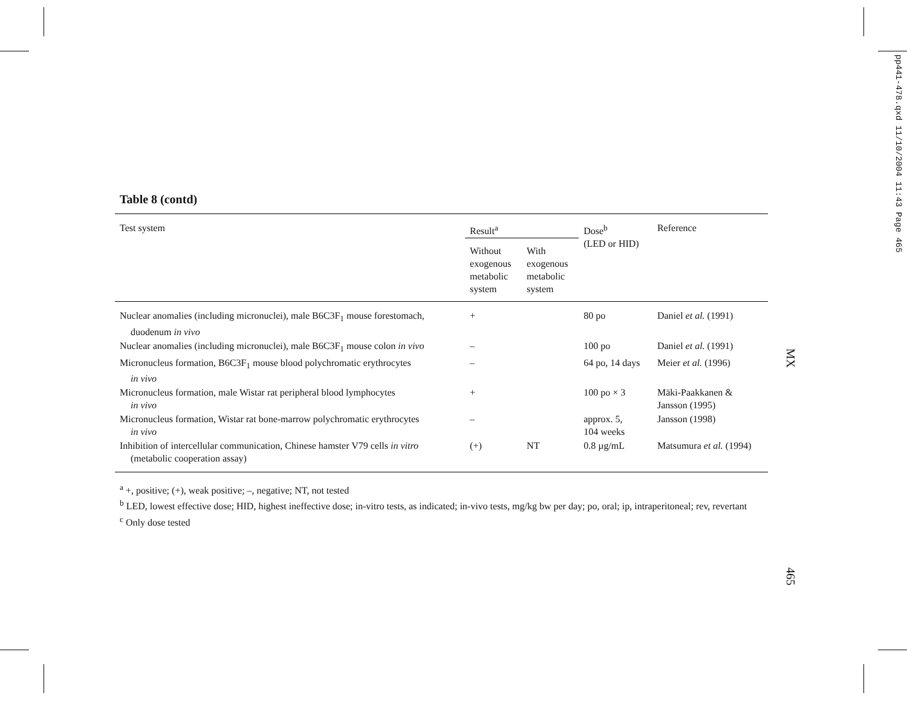pp441-478.qxd 11/10/2004 11:43 Page 465
MX
Table 8 (contd)
| Test system | Result<sup>a</sup> | | Dose<sup>b</sup> (LED or HID) | Reference |
| --- | --- | --- | --- | --- |
| | Without exogenous metabolic system | With exogenous metabolic system | | |
| Nuclear anomalies (including micronuclei), male B6C3F<sub>1</sub> mouse forestomach, duodenum in vivo | + | | 80 po | Daniel et al. (1991) |
| Nuclear anomalies (including micronuclei), male B6C3F<sub>1</sub> mouse colon in vivo | – | | 100 po | Daniel et al. (1991) |
| Micronucleus formation, B6C3F<sub>1</sub> mouse blood polychromatic erythrocytes in vivo | – | | 64 po, 14 days | Meier et al. (1996) |
| Micronucleus formation, male Wistar rat peripheral blood lymphocytes in vivo | + | | 100 po × 3 | Mäki-Paakkanen & Jansson (1995) |
| Micronucleus formation, Wistar rat bone-marrow polychromatic erythrocytes in vivo | – | | approx. 5, 104 weeks | Jansson (1998) |
| Inhibition of intercellular communication, Chinese hamster V79 cells in vitro (metabolic cooperation assay) | (+) | NT | 0.8 µg/mL | Matsumura et al. (1994) |
<sup>a</sup> +, positive; (+), weak positive; –, negative; NT, not tested
<sup>b</sup> LED, lowest effective dose; HID, highest ineffective dose; in-vitro tests, as indicated; in-vivo tests, mg/kg bw per day; po, oral; ip, intraperitoneal; rev, revertant
<sup>c</sup> Only dose tested
465